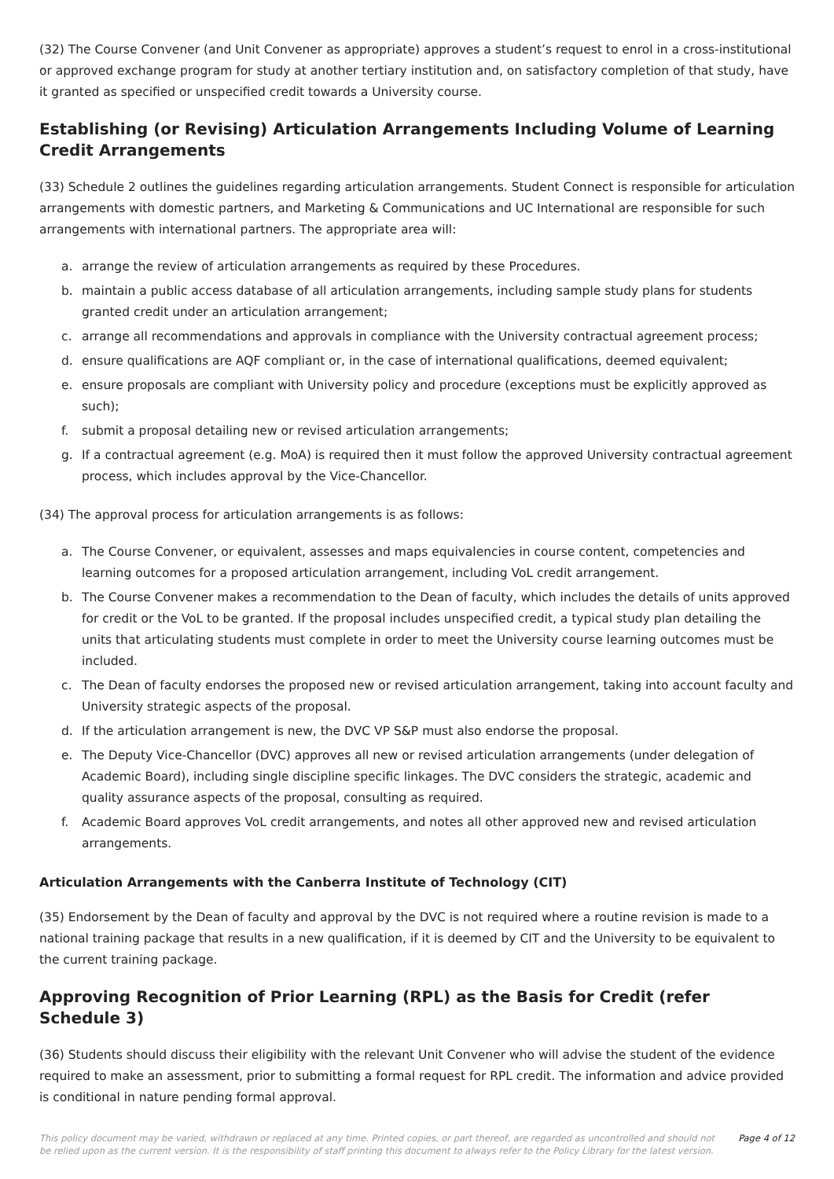(32) The Course Convener (and Unit Convener as appropriate) approves a student’s request to enrol in a cross-institutional or approved exchange program for study at another tertiary institution and, on satisfactory completion of that study, have it granted as specified or unspecified credit towards a University course.
Establishing (or Revising) Articulation Arrangements Including Volume of Learning Credit Arrangements
(33) Schedule 2 outlines the guidelines regarding articulation arrangements. Student Connect is responsible for articulation arrangements with domestic partners, and Marketing & Communications and UC International are responsible for such arrangements with international partners. The appropriate area will:
a. arrange the review of articulation arrangements as required by these Procedures.
b. maintain a public access database of all articulation arrangements, including sample study plans for students granted credit under an articulation arrangement;
c. arrange all recommendations and approvals in compliance with the University contractual agreement process;
d. ensure qualifications are AQF compliant or, in the case of international qualifications, deemed equivalent;
e. ensure proposals are compliant with University policy and procedure (exceptions must be explicitly approved as such);
f. submit a proposal detailing new or revised articulation arrangements;
g. If a contractual agreement (e.g. MoA) is required then it must follow the approved University contractual agreement process, which includes approval by the Vice-Chancellor.
(34) The approval process for articulation arrangements is as follows:
a. The Course Convener, or equivalent, assesses and maps equivalencies in course content, competencies and learning outcomes for a proposed articulation arrangement, including VoL credit arrangement.
b. The Course Convener makes a recommendation to the Dean of faculty, which includes the details of units approved for credit or the VoL to be granted. If the proposal includes unspecified credit, a typical study plan detailing the units that articulating students must complete in order to meet the University course learning outcomes must be included.
c. The Dean of faculty endorses the proposed new or revised articulation arrangement, taking into account faculty and University strategic aspects of the proposal.
d. If the articulation arrangement is new, the DVC VP S&P must also endorse the proposal.
e. The Deputy Vice-Chancellor (DVC) approves all new or revised articulation arrangements (under delegation of Academic Board), including single discipline specific linkages. The DVC considers the strategic, academic and quality assurance aspects of the proposal, consulting as required.
f. Academic Board approves VoL credit arrangements, and notes all other approved new and revised articulation arrangements.
Articulation Arrangements with the Canberra Institute of Technology (CIT)
(35) Endorsement by the Dean of faculty and approval by the DVC is not required where a routine revision is made to a national training package that results in a new qualification, if it is deemed by CIT and the University to be equivalent to the current training package.
Approving Recognition of Prior Learning (RPL) as the Basis for Credit (refer Schedule 3)
(36) Students should discuss their eligibility with the relevant Unit Convener who will advise the student of the evidence required to make an assessment, prior to submitting a formal request for RPL credit. The information and advice provided is conditional in nature pending formal approval.
This policy document may be varied, withdrawn or replaced at any time. Printed copies, or part thereof, are regarded as uncontrolled and should not be relied upon as the current version. It is the responsibility of staff printing this document to always refer to the Policy Library for the latest version.
Page 4 of 12